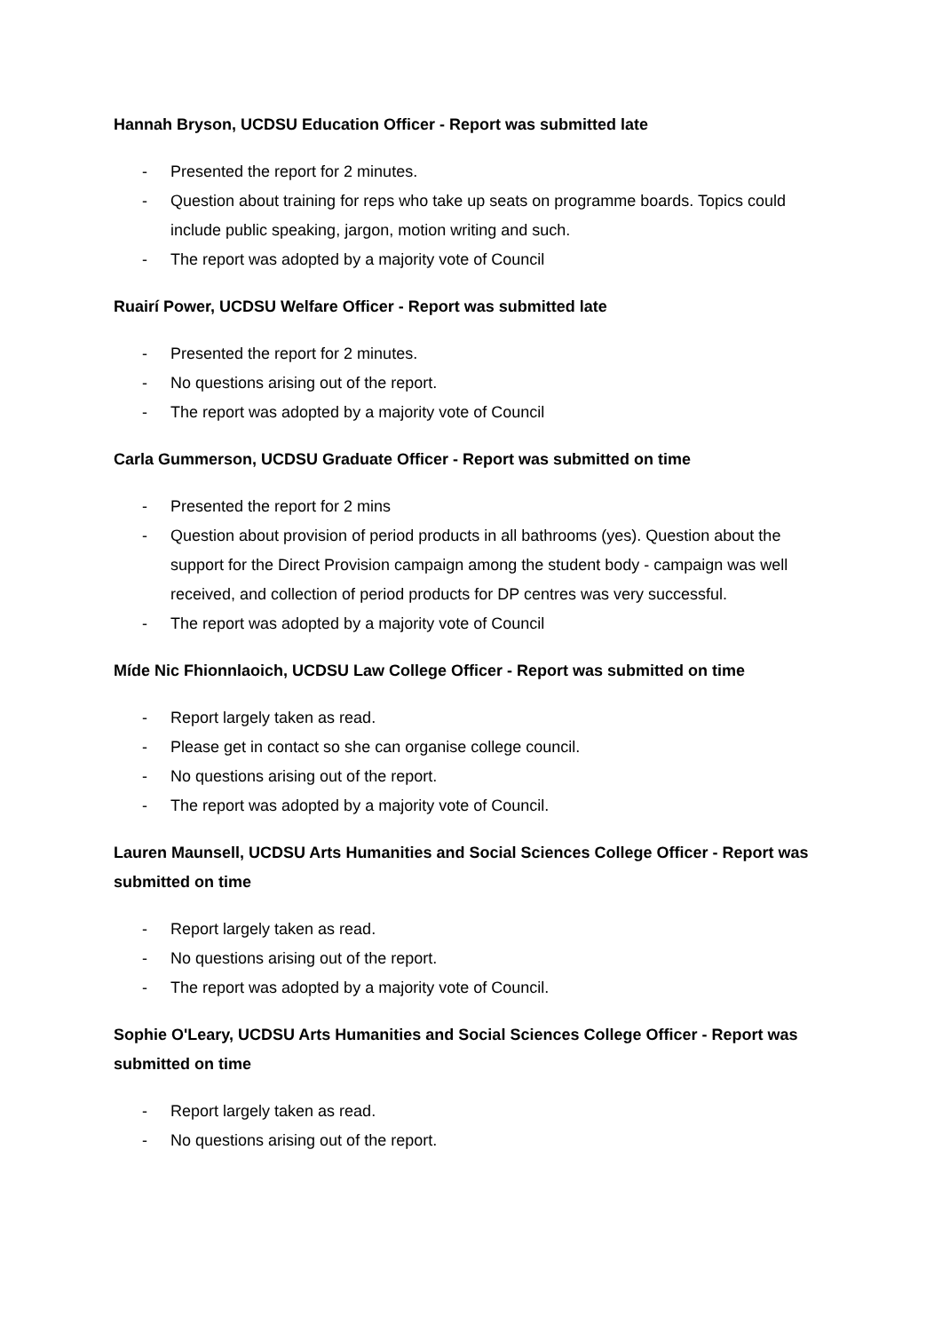Hannah Bryson, UCDSU Education Officer - Report was submitted late
- Presented the report for 2 minutes.
- Question about training for reps who take up seats on programme boards. Topics could include public speaking, jargon, motion writing and such.
- The report was adopted by a majority vote of Council
Ruairí Power, UCDSU Welfare Officer - Report was submitted late
- Presented the report for 2 minutes.
- No questions arising out of the report.
- The report was adopted by a majority vote of Council
Carla Gummerson, UCDSU Graduate Officer - Report was submitted on time
- Presented the report for 2 mins
- Question about provision of period products in all bathrooms (yes). Question about the support for the Direct Provision campaign among the student body - campaign was well received, and collection of period products for DP centres was very successful.
- The report was adopted by a majority vote of Council
Míde Nic Fhionnlaoich, UCDSU Law College Officer - Report was submitted on time
- Report largely taken as read.
- Please get in contact so she can organise college council.
- No questions arising out of the report.
- The report was adopted by a majority vote of Council.
Lauren Maunsell, UCDSU Arts Humanities and Social Sciences College Officer - Report was submitted on time
- Report largely taken as read.
- No questions arising out of the report.
- The report was adopted by a majority vote of Council.
Sophie O'Leary, UCDSU Arts Humanities and Social Sciences College Officer - Report was submitted on time
- Report largely taken as read.
- No questions arising out of the report.